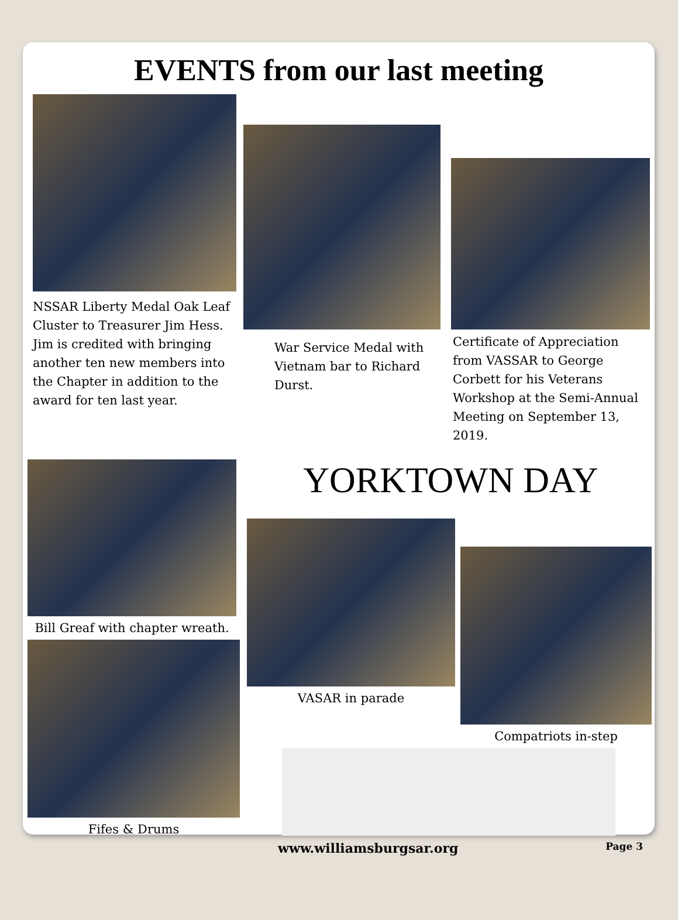EVENTS from our last meeting
NSSAR Liberty Medal Oak Leaf Cluster to Treasurer Jim Hess. Jim is credited with bringing another ten new members into the Chapter in addition to the award for ten last year.
War Service Medal with Vietnam bar to Richard Durst.
Certificate of Appreciation from VASSAR to George Corbett for his Veterans Workshop at the Semi-Annual Meeting on September 13, 2019.
Bill Greaf with chapter wreath.
Fifes & Drums
YORKTOWN DAY
VASAR in parade
Compatriots in-step
www.williamsburgsar.org Page 3